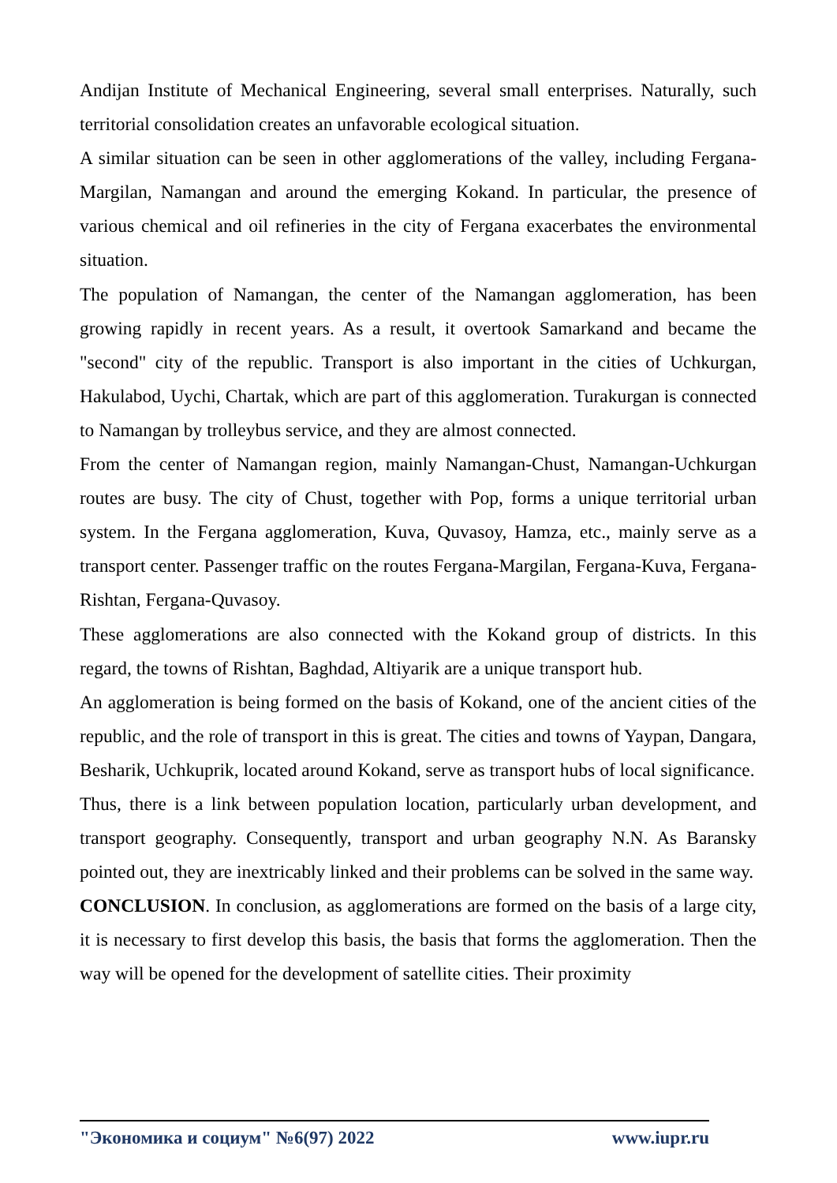Andijan Institute of Mechanical Engineering, several small enterprises. Naturally, such territorial consolidation creates an unfavorable ecological situation.
A similar situation can be seen in other agglomerations of the valley, including Fergana-Margilan, Namangan and around the emerging Kokand. In particular, the presence of various chemical and oil refineries in the city of Fergana exacerbates the environmental situation.
The population of Namangan, the center of the Namangan agglomeration, has been growing rapidly in recent years. As a result, it overtook Samarkand and became the "second" city of the republic. Transport is also important in the cities of Uchkurgan, Hakulabod, Uychi, Chartak, which are part of this agglomeration. Turakurgan is connected to Namangan by trolleybus service, and they are almost connected.
From the center of Namangan region, mainly Namangan-Chust, Namangan-Uchkurgan routes are busy. The city of Chust, together with Pop, forms a unique territorial urban system. In the Fergana agglomeration, Kuva, Quvasoy, Hamza, etc., mainly serve as a transport center. Passenger traffic on the routes Fergana-Margilan, Fergana-Kuva, Fergana-Rishtan, Fergana-Quvasoy.
These agglomerations are also connected with the Kokand group of districts. In this regard, the towns of Rishtan, Baghdad, Altiyarik are a unique transport hub.
An agglomeration is being formed on the basis of Kokand, one of the ancient cities of the republic, and the role of transport in this is great. The cities and towns of Yaypan, Dangara, Besharik, Uchkuprik, located around Kokand, serve as transport hubs of local significance.
Thus, there is a link between population location, particularly urban development, and transport geography. Consequently, transport and urban geography N.N. As Baransky pointed out, they are inextricably linked and their problems can be solved in the same way.
CONCLUSION. In conclusion, as agglomerations are formed on the basis of a large city, it is necessary to first develop this basis, the basis that forms the agglomeration. Then the way will be opened for the development of satellite cities. Their proximity
"Экономика и социум" №6(97) 2022 www.iupr.ru